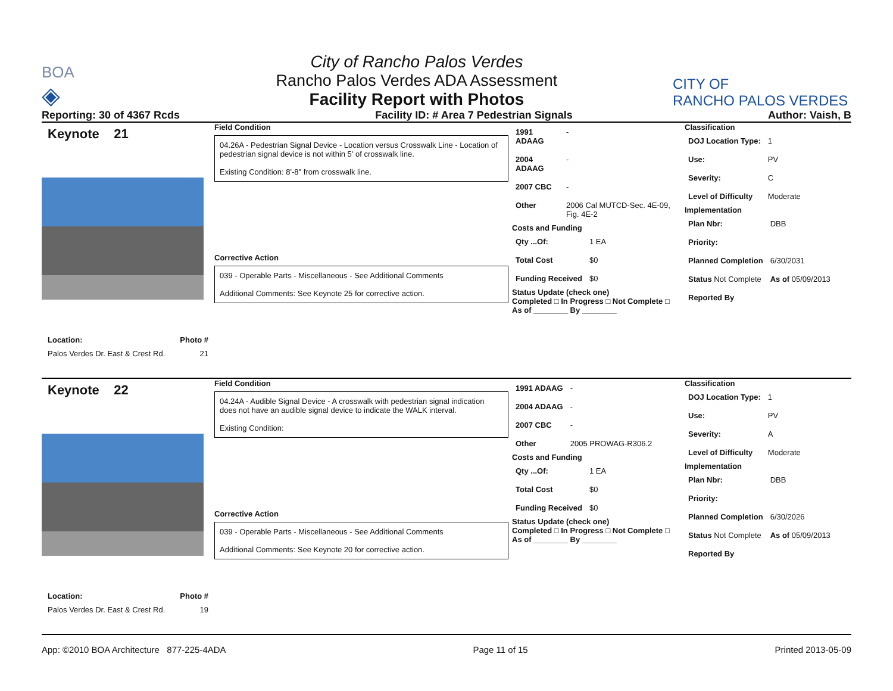BOA
◈
City of Rancho Palos Verdes
Rancho Palos Verdes ADA Assessment
Facility Report with Photos
CITY OF
RANCHO PALOS VERDES
Reporting: 30 of 4367 Rcds Facility ID: # Area 7 Pedestrian Signals Author: Vaish, B
Keynote 21
Location: Photo #
Palos Verdes Dr. East & Crest Rd. 21
Field Condition
04.26A - Pedestrian Signal Device - Location versus Crosswalk Line - Location of pedestrian signal device is not within 5' of crosswalk line.
Existing Condition: 8'-8" from crosswalk line.
Corrective Action
039 - Operable Parts - Miscellaneous - See Additional Comments
Additional Comments: See Keynote 25 for corrective action.
| 1991 ADAAG | - |
| 2004 ADAAG | - |
| 2007 CBC | - |
| Other | 2006 Cal MUTCD-Sec. 4E-09, Fig. 4E-2 |
Costs and Funding
| Qty ...Of: | 1 EA |
| Total Cost | $0 |
| Funding Received | $0 |
Status Update (check one)
Completed □ In Progress □ Not Complete □ As of ________ By ________
Classification
| DOJ Location Type: | 1 |
| Use: | PV |
| Severity: | C |
| Level of Difficulty | Moderate |
Implementation
| Plan Nbr: | DBB |
| Priority: | |
| Planned Completion | 6/30/2031 |
| Status Not Complete | As of 05/09/2013 |
| Reported By | |
Keynote 22
Location: Photo #
Palos Verdes Dr. East & Crest Rd. 19
Field Condition
04.24A - Audible Signal Device - A crosswalk with pedestrian signal indication does not have an audible signal device to indicate the WALK interval.
Existing Condition:
Corrective Action
039 - Operable Parts - Miscellaneous - See Additional Comments
Additional Comments: See Keynote 20 for corrective action.
| 1991 ADAAG | - |
| 2004 ADAAG | - |
| 2007 CBC | - |
| Other | 2005 PROWAG-R306.2 |
Costs and Funding
| Qty ...Of: | 1 EA |
| Total Cost | $0 |
| Funding Received | $0 |
Status Update (check one)
Completed □ In Progress □ Not Complete □ As of ________ By ________
Classification
| DOJ Location Type: | 1 |
| Use: | PV |
| Severity: | A |
| Level of Difficulty | Moderate |
Implementation
| Plan Nbr: | DBB |
| Priority: | |
| Planned Completion | 6/30/2026 |
| Status Not Complete | As of 05/09/2013 |
| Reported By | |
App: ©2010 BOA Architecture 877-225-4ADA Page 11 of 15 Printed 2013-05-09